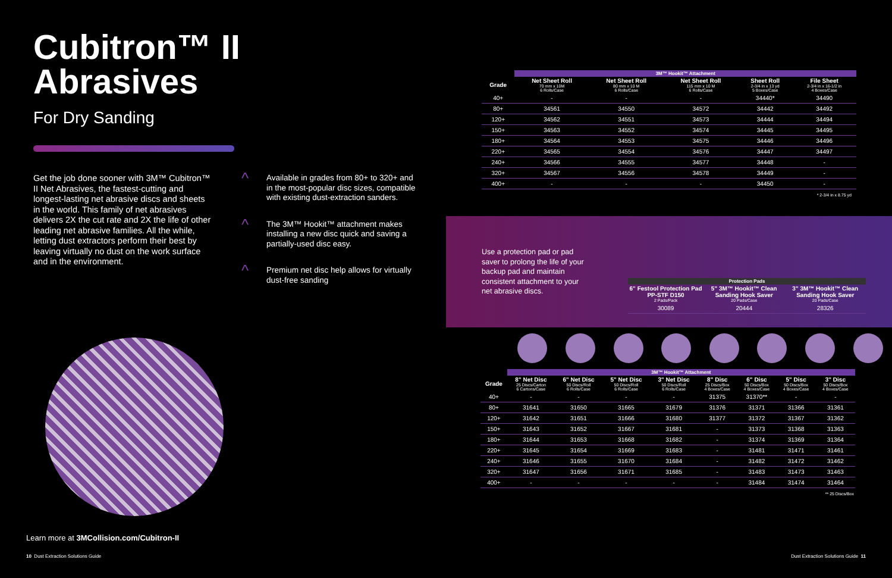Cubitron™ II
Abrasives
For Dry Sanding
Get the job done sooner with 3M™ Cubitron™ II Net Abrasives, the fastest-cutting and longest-lasting net abrasive discs and sheets in the world. This family of net abrasives delivers 2X the cut rate and 2X the life of other leading net abrasive families. All the while, letting dust extractors perform their best by leaving virtually no dust on the work surface and in the environment.
^ Available in grades from 80+ to 320+ and in the most-popular disc sizes, compatible with existing dust-extraction sanders.
^ The 3M™ Hookit™ attachment makes installing a new disc quick and saving a partially-used disc easy.
^ Premium net disc help allows for virtually dust-free sanding
Learn more at 3MCollision.com/Cubitron-II
10 Dust Extraction Solutions Guide
| | 3M™ Hookit™ Attachment | | | | |
| --- | --- | --- | --- | --- | --- |
| Grade | Net Sheet Roll 70 mm x 10M 6 Rolls/Case | Net Sheet Roll 80 mm x 10 M 6 Rolls/Case | Net Sheet Roll 115 mm x 10 M 6 Rolls/Case | Sheet Roll 2-3/4 in x 13 yd 5 Boxes/Case | File Sheet 2-3/4 in x 16-1/2 in 4 Boxes/Case |
| 40+ | - | - | - | 34440* | 34490 |
| 80+ | 34561 | 34550 | 34572 | 34442 | 34492 |
| 120+ | 34562 | 34551 | 34573 | 34444 | 34494 |
| 150+ | 34563 | 34552 | 34574 | 34445 | 34495 |
| 180+ | 34564 | 34553 | 34575 | 34446 | 34496 |
| 220+ | 34565 | 34554 | 34576 | 34447 | 34497 |
| 240+ | 34566 | 34555 | 34577 | 34448 | - |
| 320+ | 34567 | 34556 | 34578 | 34449 | - |
| 400+ | - | - | - | 34450 | - |
* 2-3/4 in x 8.75 yd
Use a protection pad or pad saver to prolong the life of your backup pad and maintain consistent attachment to your net abrasive discs.
| Protection Pads | | |
| --- | --- | --- |
| 6" Festool Protection Pad PP-STF D150 2 Pads/Pack | 5" 3M™ Hookit™ Clean Sanding Hook Saver 20 Pads/Case | 3" 3M™ Hookit™ Clean Sanding Hook Saver 20 Pads/Case |
| 30089 | 20444 | 28326 |
| | 3M™ Hookit™ Attachment | | | | | | | |
| --- | --- | --- | --- | --- | --- | --- | --- | --- |
| Grade | 8" Net Disc 25 Discs/Carton 6 Cartons/Case | 6" Net Disc 50 Discs/Roll 6 Rolls/Case | 5" Net Disc 50 Discs/Roll 6 Rolls/Case | 3" Net Disc 50 Discs/Roll 6 Rolls/Case | 8" Disc 25 Discs/Box 4 Boxes/Case | 6" Disc 50 Discs/Box 4 Boxes/Case | 5" Disc 50 Discs/Box 4 Boxes/Case | 3" Disc 50 Discs/Box 4 Boxes/Case |
| 40+ | - | - | - | - | 31375 | 31370** | - | - |
| 80+ | 31641 | 31650 | 31665 | 31679 | 31376 | 31371 | 31366 | 31361 |
| 120+ | 31642 | 31651 | 31666 | 31680 | 31377 | 31372 | 31367 | 31362 |
| 150+ | 31643 | 31652 | 31667 | 31681 | - | 31373 | 31368 | 31363 |
| 180+ | 31644 | 31653 | 31668 | 31682 | - | 31374 | 31369 | 31364 |
| 220+ | 31645 | 31654 | 31669 | 31683 | - | 31481 | 31471 | 31461 |
| 240+ | 31646 | 31655 | 31670 | 31684 | - | 31482 | 31472 | 31462 |
| 320+ | 31647 | 31656 | 31671 | 31685 | - | 31483 | 31473 | 31463 |
| 400+ | - | - | - | - | - | 31484 | 31474 | 31464 |
** 25 Discs/Box
Dust Extraction Solutions Guide 11